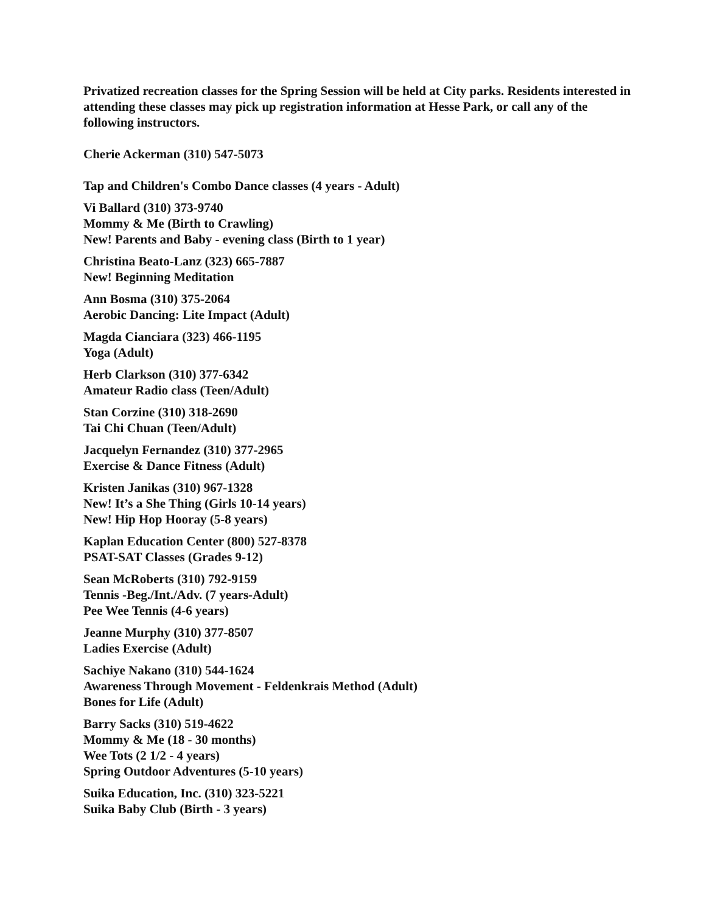Privatized recreation classes for the Spring Session will be held at City parks. Residents interested in attending these classes may pick up registration information at Hesse Park, or call any of the following instructors.
Cherie Ackerman (310) 547-5073
Tap and Children's Combo Dance classes (4 years - Adult)
Vi Ballard (310) 373-9740
Mommy & Me (Birth to Crawling)
New! Parents and Baby - evening class (Birth to 1 year)
Christina Beato-Lanz (323) 665-7887
New! Beginning Meditation
Ann Bosma (310) 375-2064
Aerobic Dancing: Lite Impact (Adult)
Magda Cianciara (323) 466-1195
Yoga (Adult)
Herb Clarkson (310) 377-6342
Amateur Radio class (Teen/Adult)
Stan Corzine (310) 318-2690
Tai Chi Chuan (Teen/Adult)
Jacquelyn Fernandez (310) 377-2965
Exercise & Dance Fitness (Adult)
Kristen Janikas (310) 967-1328
New! It’s a She Thing (Girls 10-14 years)
New! Hip Hop Hooray (5-8 years)
Kaplan Education Center (800) 527-8378
PSAT-SAT Classes (Grades 9-12)
Sean McRoberts (310) 792-9159
Tennis -Beg./Int./Adv. (7 years-Adult)
Pee Wee Tennis (4-6 years)
Jeanne Murphy (310) 377-8507
Ladies Exercise (Adult)
Sachiye Nakano (310) 544-1624
Awareness Through Movement - Feldenkrais Method (Adult)
Bones for Life (Adult)
Barry Sacks (310) 519-4622
Mommy & Me (18 - 30 months)
Wee Tots (2 1/2 - 4 years)
Spring Outdoor Adventures (5-10 years)
Suika Education, Inc. (310) 323-5221
Suika Baby Club (Birth - 3 years)